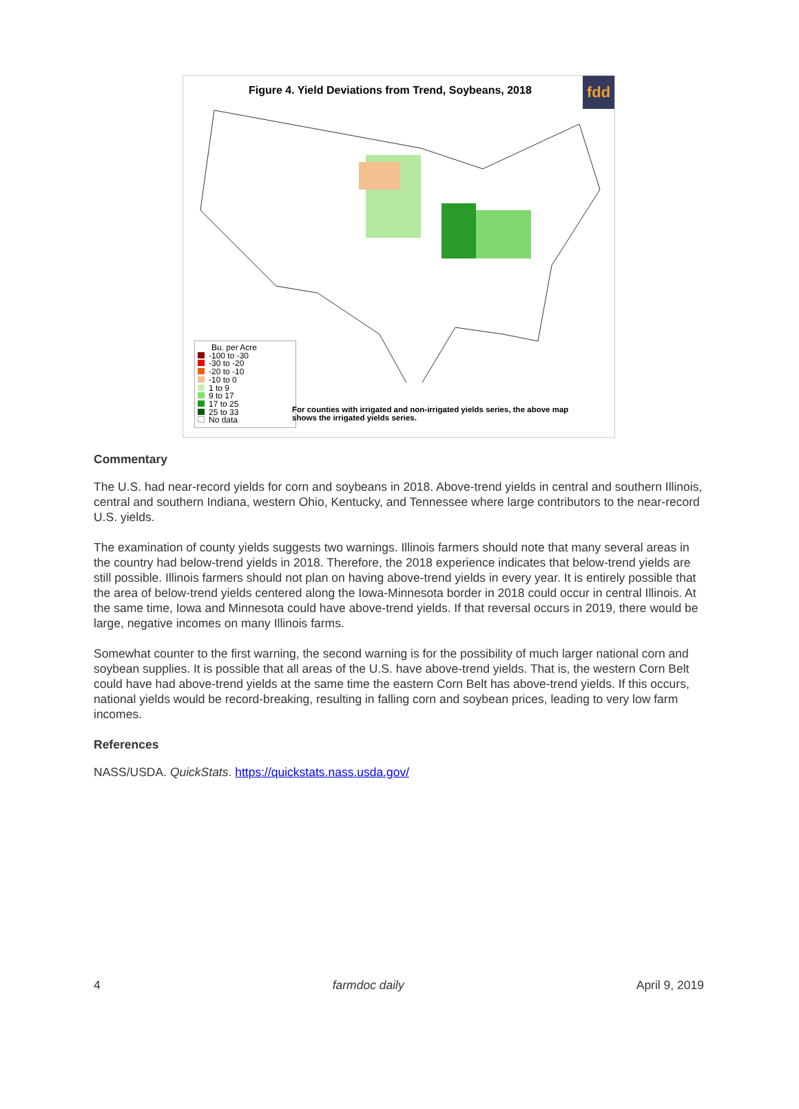Figure 4. Yield Deviations from Trend, Soybeans, 2018
fdd
Bu. per Acre
-100 to -30
-30 to -20
-20 to -10
-10 to 0
1 to 9
9 to 17
17 to 25
25 to 33
No data
For counties with irrigated and non-irrigated yields series, the above map
shows the irrigated yields series.
Commentary
The U.S. had near-record yields for corn and soybeans in 2018. Above-trend yields in central and southern Illinois, central and southern Indiana, western Ohio, Kentucky, and Tennessee where large contributors to the near-record U.S. yields.
The examination of county yields suggests two warnings. Illinois farmers should note that many several areas in the country had below-trend yields in 2018. Therefore, the 2018 experience indicates that below-trend yields are still possible. Illinois farmers should not plan on having above-trend yields in every year. It is entirely possible that the area of below-trend yields centered along the Iowa-Minnesota border in 2018 could occur in central Illinois. At the same time, Iowa and Minnesota could have above-trend yields. If that reversal occurs in 2019, there would be large, negative incomes on many Illinois farms.
Somewhat counter to the first warning, the second warning is for the possibility of much larger national corn and soybean supplies. It is possible that all areas of the U.S. have above-trend yields. That is, the western Corn Belt could have had above-trend yields at the same time the eastern Corn Belt has above-trend yields. If this occurs, national yields would be record-breaking, resulting in falling corn and soybean prices, leading to very low farm incomes.
References
NASS/USDA. QuickStats. https://quickstats.nass.usda.gov/
4 farmdoc daily April 9, 2019